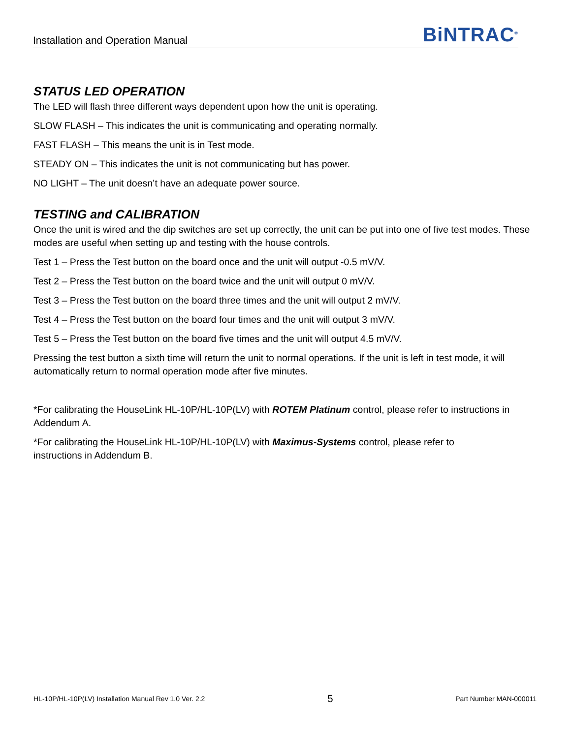Installation and Operation Manual BiNTRAC<sup>®</sup>
STATUS LED OPERATION
The LED will flash three different ways dependent upon how the unit is operating.
SLOW FLASH – This indicates the unit is communicating and operating normally.
FAST FLASH – This means the unit is in Test mode.
STEADY ON – This indicates the unit is not communicating but has power.
NO LIGHT – The unit doesn’t have an adequate power source.
TESTING and CALIBRATION
Once the unit is wired and the dip switches are set up correctly, the unit can be put into one of five test modes. These modes are useful when setting up and testing with the house controls.
Test 1 – Press the Test button on the board once and the unit will output -0.5 mV/V.
Test 2 – Press the Test button on the board twice and the unit will output 0 mV/V.
Test 3 – Press the Test button on the board three times and the unit will output 2 mV/V.
Test 4 – Press the Test button on the board four times and the unit will output 3 mV/V.
Test 5 – Press the Test button on the board five times and the unit will output 4.5 mV/V.
Pressing the test button a sixth time will return the unit to normal operations. If the unit is left in test mode, it will automatically return to normal operation mode after five minutes.
*For calibrating the HouseLink HL-10P/HL-10P(LV) with ROTEM Platinum control, please refer to instructions in Addendum A.
*For calibrating the HouseLink HL-10P/HL-10P(LV) with Maximus-Systems control, please refer to
instructions in Addendum B.
HL-10P/HL-10P(LV) Installation Manual Rev 1.0 Ver. 2.2 5 Part Number MAN-000011